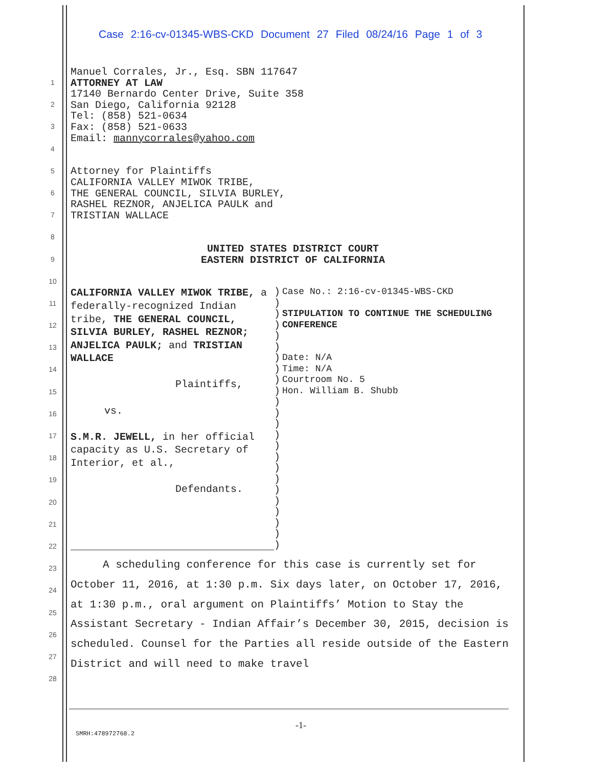Case 2:16-cv-01345-WBS-CKD Document 27 Filed 08/24/16 Page 1 of 3
1
2
3
4
5
6
7
8
9
10
11
12
13
14
15
16
17
18
19
20
21
22
23
24
25
26
27
28
Manuel Corrales, Jr., Esq. SBN 117647
ATTORNEY AT LAW
17140 Bernardo Center Drive, Suite 358
San Diego, California 92128
Tel: (858) 521-0634
Fax: (858) 521-0633
Email: mannycorrales@yahoo.com
Attorney for Plaintiffs
CALIFORNIA VALLEY MIWOK TRIBE,
THE GENERAL COUNCIL, SILVIA BURLEY,
RASHEL REZNOR, ANJELICA PAULK and
TRISTIAN WALLACE
UNITED STATES DISTRICT COURT
EASTERN DISTRICT OF CALIFORNIA
CALIFORNIA VALLEY MIWOK TRIBE, a federally-recognized Indian tribe, THE GENERAL COUNCIL, SILVIA BURLEY, RASHEL REZNOR; ANJELICA PAULK; and TRISTIAN WALLACE
Plaintiffs,
vs.
S.M.R. JEWELL, in her official capacity as U.S. Secretary of Interior, et al.,
Defendants.
)
)
)
)
)
)
)
)
)
)
)
)
)
)
)
)
)
)
)
)
)
)
)
)
Case No.: 2:16-cv-01345-WBS-CKD
STIPULATION TO CONTINUE THE SCHEDULING CONFERENCE
Date: N/A
Time: N/A
Courtroom No. 5
Hon. William B. Shubb
A scheduling conference for this case is currently set for October 11, 2016, at 1:30 p.m. Six days later, on October 17, 2016, at 1:30 p.m., oral argument on Plaintiffs’ Motion to Stay the Assistant Secretary - Indian Affair’s December 30, 2015, decision is scheduled. Counsel for the Parties all reside outside of the Eastern District and will need to make travel
-1-
SMRH:478972768.2